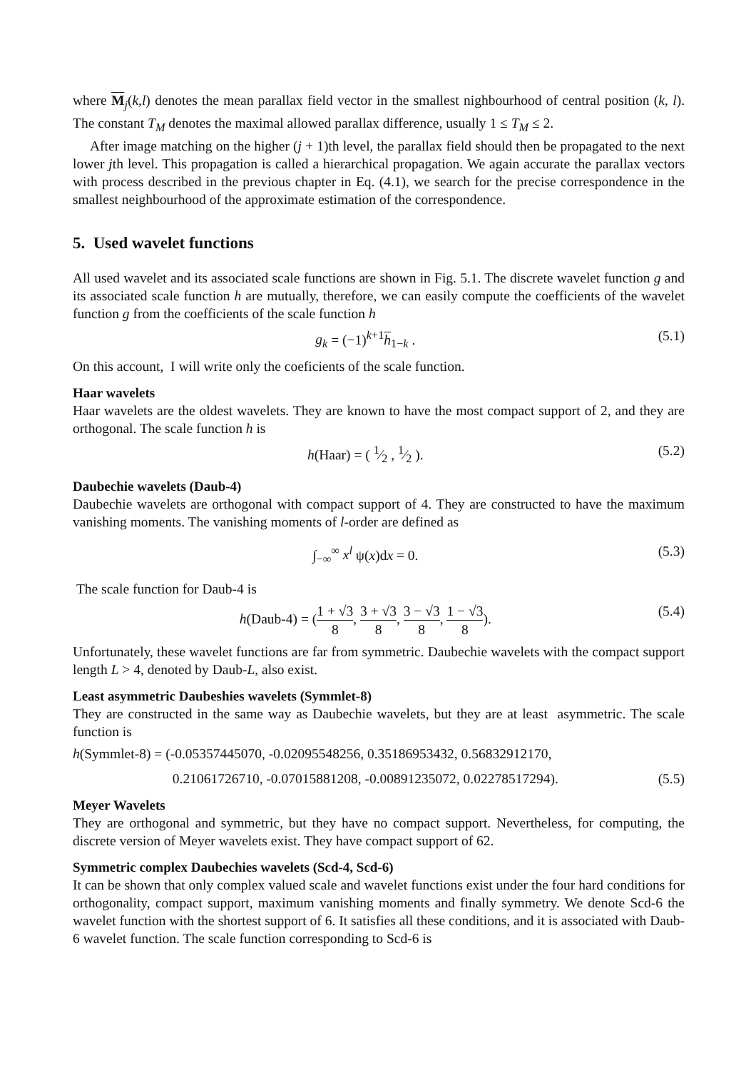where M<sub>j</sub>(k,l) denotes the mean parallax field vector in the smallest nighbourhood of central position (k, l). The constant T<sub>M</sub> denotes the maximal allowed parallax difference, usually 1 ≤ T<sub>M</sub> ≤ 2.
After image matching on the higher (j + 1)th level, the parallax field should then be propagated to the next lower jth level. This propagation is called a hierarchical propagation. We again accurate the parallax vectors with process described in the previous chapter in Eq. (4.1), we search for the precise correspondence in the smallest neighbourhood of the approximate estimation of the correspondence.
5. Used wavelet functions
All used wavelet and its associated scale functions are shown in Fig. 5.1. The discrete wavelet function g and its associated scale function h are mutually, therefore, we can easily compute the coefficients of the wavelet function g from the coefficients of the scale function h
g<sub>k</sub> = (−1)<sup>k+1</sup>h<sub>1−k</sub> . (5.1)
On this account, I will write only the coeficients of the scale function.
Haar wavelets
Haar wavelets are the oldest wavelets. They are known to have the most compact support of 2, and they are orthogonal. The scale function h is
h(Haar) = ( 1⁄2 , 1⁄2 ). (5.2)
Daubechie wavelets (Daub-4)
Daubechie wavelets are orthogonal with compact support of 4. They are constructed to have the maximum vanishing moments. The vanishing moments of l-order are defined as
∫<sub>−∞</sub><sup>∞</sup> x<sup>l</sup> ψ(x)dx = 0. (5.3)
The scale function for Daub-4 is
h(Daub-4) = (1 + √3 8, 3 + √3 8, 3 − √3 8, 1 − √3 8). (5.4)
Unfortunately, these wavelet functions are far from symmetric. Daubechie wavelets with the compact support length L > 4, denoted by Daub-L, also exist.
Least asymmetric Daubeshies wavelets (Symmlet-8)
They are constructed in the same way as Daubechie wavelets, but they are at least asymmetric. The scale function is
h(Symmlet-8) = (-0.05357445070, -0.02095548256, 0.35186953432, 0.56832912170,
0.21061726710, -0.07015881208, -0.00891235072, 0.02278517294). (5.5)
Meyer Wavelets
They are orthogonal and symmetric, but they have no compact support. Nevertheless, for computing, the discrete version of Meyer wavelets exist. They have compact support of 62.
Symmetric complex Daubechies wavelets (Scd-4, Scd-6)
It can be shown that only complex valued scale and wavelet functions exist under the four hard conditions for orthogonality, compact support, maximum vanishing moments and finally symmetry. We denote Scd-6 the wavelet function with the shortest support of 6. It satisfies all these conditions, and it is associated with Daub-6 wavelet function. The scale function corresponding to Scd-6 is